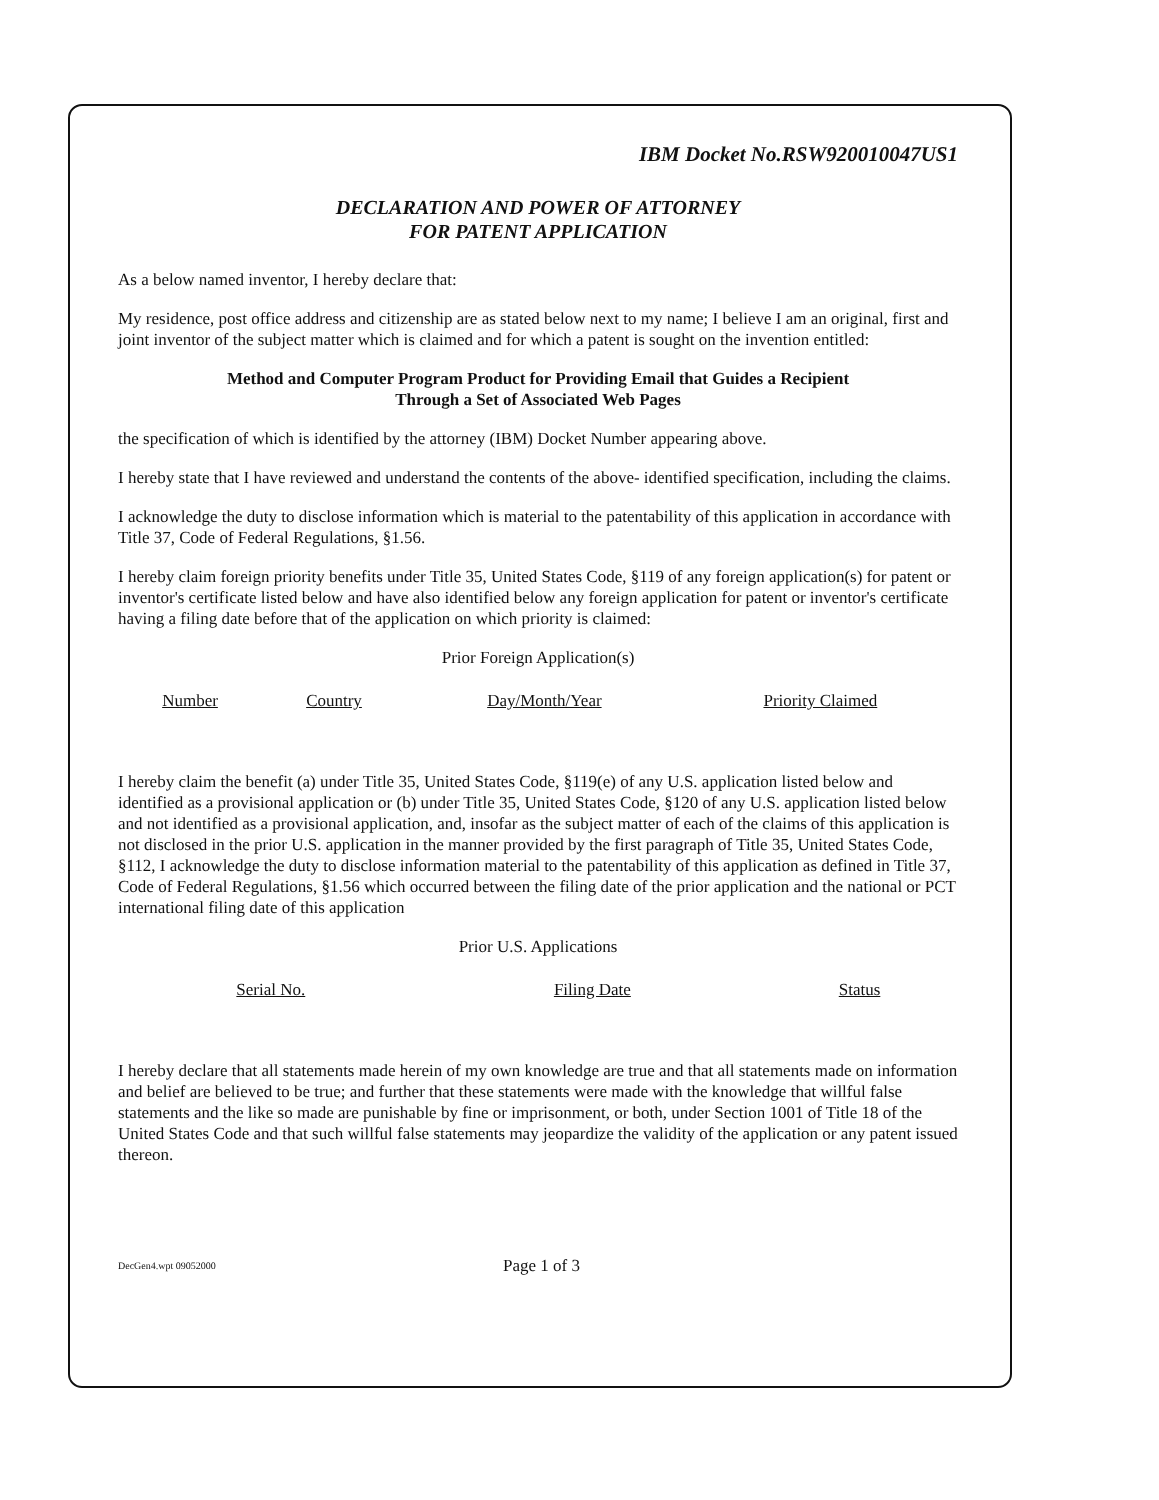IBM Docket No.RSW920010047US1
DECLARATION AND POWER OF ATTORNEY
FOR PATENT APPLICATION
As a below named inventor, I hereby declare that:
My residence, post office address and citizenship are as stated below next to my name; I believe I am an original, first and joint inventor of the subject matter which is claimed and for which a patent is sought on the invention entitled:
Method and Computer Program Product for Providing Email that Guides a Recipient
Through a Set of Associated Web Pages
the specification of which is identified by the attorney (IBM) Docket Number appearing above.
I hereby state that I have reviewed and understand the contents of the above- identified specification, including the claims.
I acknowledge the duty to disclose information which is material to the patentability of this application in accordance with Title 37, Code of Federal Regulations, §1.56.
I hereby claim foreign priority benefits under Title 35, United States Code, §119 of any foreign application(s) for patent or inventor's certificate listed below and have also identified below any foreign application for patent or inventor's certificate having a filing date before that of the application on which priority is claimed:
Prior Foreign Application(s)
| Number | Country | Day/Month/Year | Priority Claimed |
| --- | --- | --- | --- |
I hereby claim the benefit (a) under Title 35, United States Code, §119(e) of any U.S. application listed below and identified as a provisional application or (b) under Title 35, United States Code, §120 of any U.S. application listed below and not identified as a provisional application, and, insofar as the subject matter of each of the claims of this application is not disclosed in the prior U.S. application in the manner provided by the first paragraph of Title 35, United States Code, §112, I acknowledge the duty to disclose information material to the patentability of this application as defined in Title 37, Code of Federal Regulations, §1.56 which occurred between the filing date of the prior application and the national or PCT international filing date of this application
Prior U.S. Applications
| Serial No. | Filing Date | Status |
| --- | --- | --- |
I hereby declare that all statements made herein of my own knowledge are true and that all statements made on information and belief are believed to be true; and further that these statements were made with the knowledge that willful false statements and the like so made are punishable by fine or imprisonment, or both, under Section 1001 of Title 18 of the United States Code and that such willful false statements may jeopardize the validity of the application or any patent issued thereon.
DecGen4.wpt 09052000 Page 1 of 3